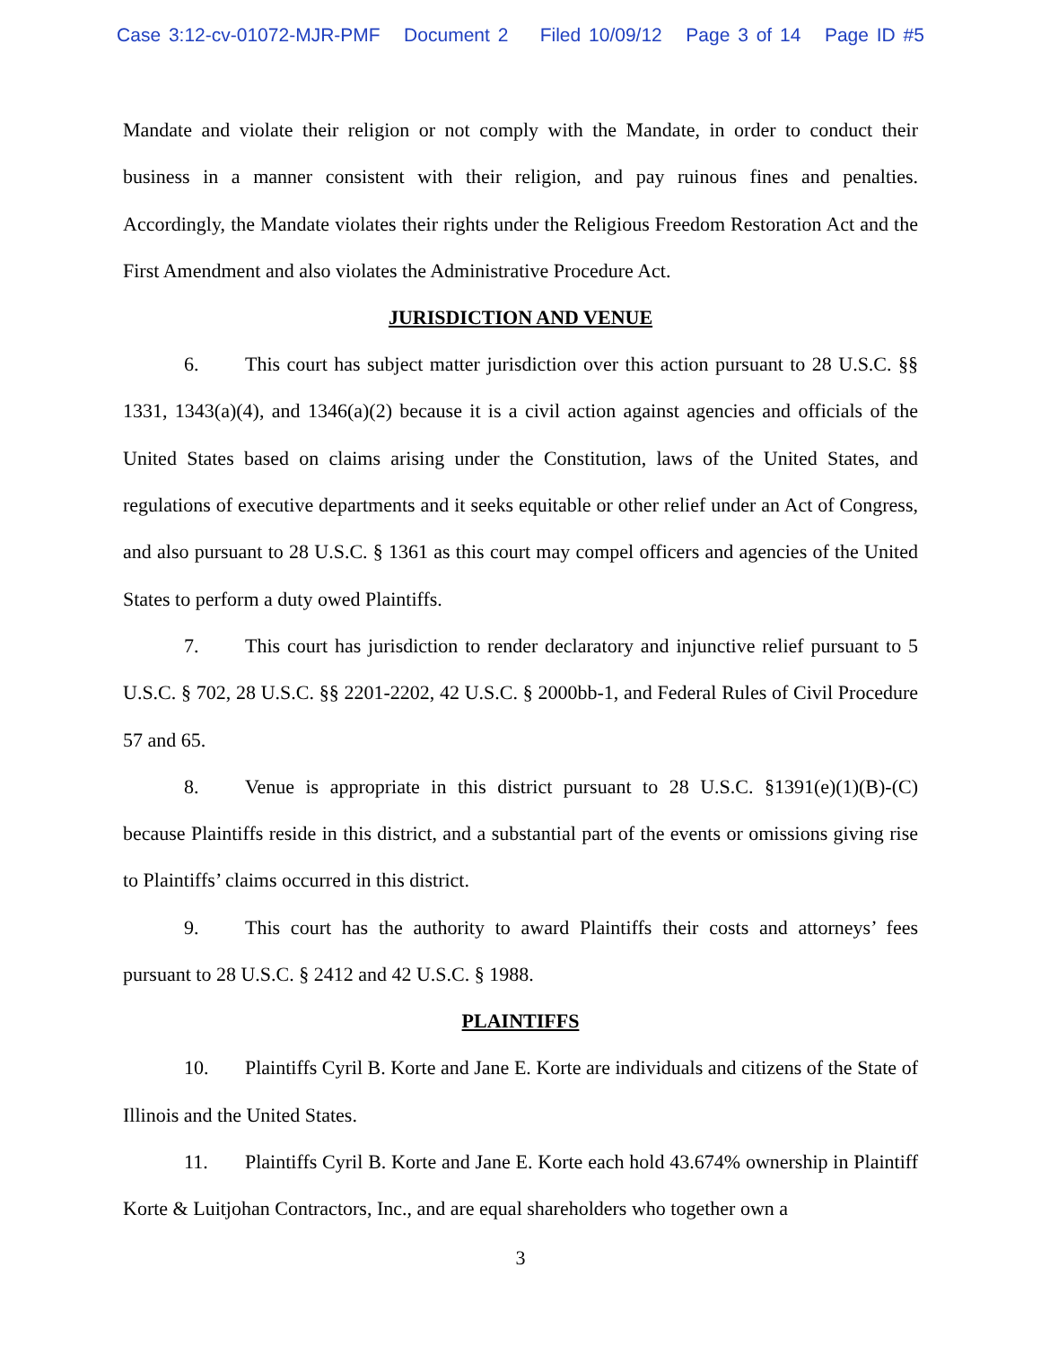Case 3:12-cv-01072-MJR-PMF Document 2 Filed 10/09/12 Page 3 of 14 Page ID #5
Mandate and violate their religion or not comply with the Mandate, in order to conduct their business in a manner consistent with their religion, and pay ruinous fines and penalties. Accordingly, the Mandate violates their rights under the Religious Freedom Restoration Act and the First Amendment and also violates the Administrative Procedure Act.
JURISDICTION AND VENUE
6. This court has subject matter jurisdiction over this action pursuant to 28 U.S.C. §§ 1331, 1343(a)(4), and 1346(a)(2) because it is a civil action against agencies and officials of the United States based on claims arising under the Constitution, laws of the United States, and regulations of executive departments and it seeks equitable or other relief under an Act of Congress, and also pursuant to 28 U.S.C. § 1361 as this court may compel officers and agencies of the United States to perform a duty owed Plaintiffs.
7. This court has jurisdiction to render declaratory and injunctive relief pursuant to 5 U.S.C. § 702, 28 U.S.C. §§ 2201-2202, 42 U.S.C. § 2000bb-1, and Federal Rules of Civil Procedure 57 and 65.
8. Venue is appropriate in this district pursuant to 28 U.S.C. §1391(e)(1)(B)-(C) because Plaintiffs reside in this district, and a substantial part of the events or omissions giving rise to Plaintiffs’ claims occurred in this district.
9. This court has the authority to award Plaintiffs their costs and attorneys’ fees pursuant to 28 U.S.C. § 2412 and 42 U.S.C. § 1988.
PLAINTIFFS
10. Plaintiffs Cyril B. Korte and Jane E. Korte are individuals and citizens of the State of Illinois and the United States.
11. Plaintiffs Cyril B. Korte and Jane E. Korte each hold 43.674% ownership in Plaintiff Korte & Luitjohan Contractors, Inc., and are equal shareholders who together own a
3